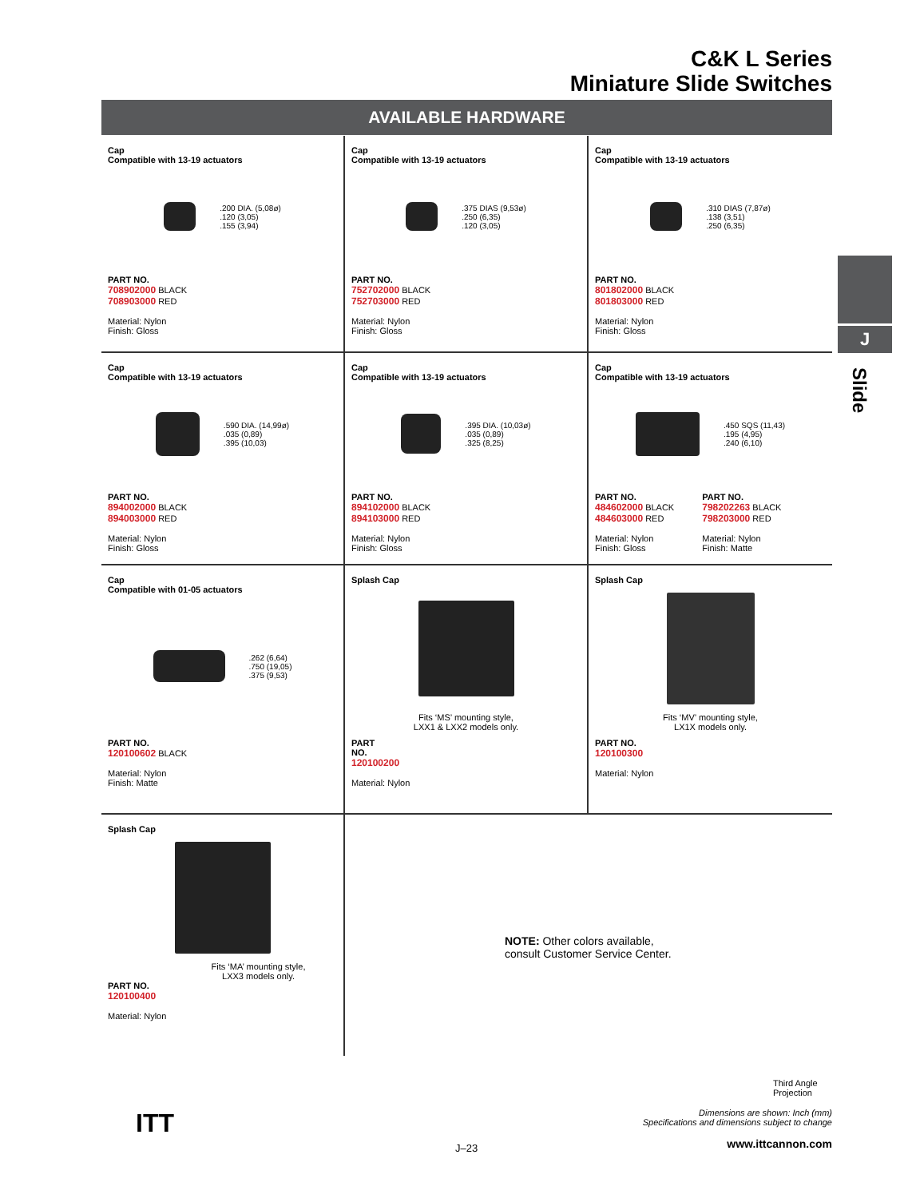C&K L Series
Miniature Slide Switches
AVAILABLE HARDWARE
Cap
Compatible with 13-19 actuators
.200 DIA. (5,08ø)
.120 (3,05)
.155 (3,94)
PART NO.
708902000 BLACK
708903000 RED
Material: Nylon
Finish: Gloss
Cap
Compatible with 13-19 actuators
.375 DIAS (9,53ø)
.250 (6,35)
.120 (3,05)
PART NO.
752702000 BLACK
752703000 RED
Material: Nylon
Finish: Gloss
Cap
Compatible with 13-19 actuators
.310 DIAS (7,87ø)
.138 (3,51)
.250 (6,35)
PART NO.
801802000 BLACK
801803000 RED
Material: Nylon
Finish: Gloss
Cap
Compatible with 13-19 actuators
.590 DIA. (14,99ø)
.035 (0,89)
.395 (10,03)
PART NO.
894002000 BLACK
894003000 RED
Material: Nylon
Finish: Gloss
Cap
Compatible with 13-19 actuators
.395 DIA. (10,03ø)
.035 (0,89)
.325 (8,25)
PART NO.
894102000 BLACK
894103000 RED
Material: Nylon
Finish: Gloss
Cap
Compatible with 13-19 actuators
.450 SQS (11,43)
.195 (4,95)
.240 (6,10)
PART NO.
484602000 BLACK
484603000 RED
Material: Nylon
Finish: Gloss
PART NO.
798202263 BLACK
798203000 RED
Material: Nylon
Finish: Matte
Cap
Compatible with 01-05 actuators
.262 (6,64)
.750 (19,05)
.375 (9,53)
PART NO.
120100602 BLACK
Material: Nylon
Finish: Matte
Splash Cap
Fits ‘MS’ mounting style,
LXX1 & LXX2 models only.
PART
NO.
120100200
Material: Nylon
Splash Cap
Fits ‘MV’ mounting style,
LX1X models only.
PART NO.
120100300
Material: Nylon
Splash Cap
Fits ‘MA’ mounting style,
LXX3 models only.
PART NO.
120100400
Material: Nylon
NOTE: Other colors available,
consult Customer Service Center.
J
Slide
Third Angle
Projection
Dimensions are shown: Inch (mm)
Specifications and dimensions subject to change
ITT
J–23 www.ittcannon.com